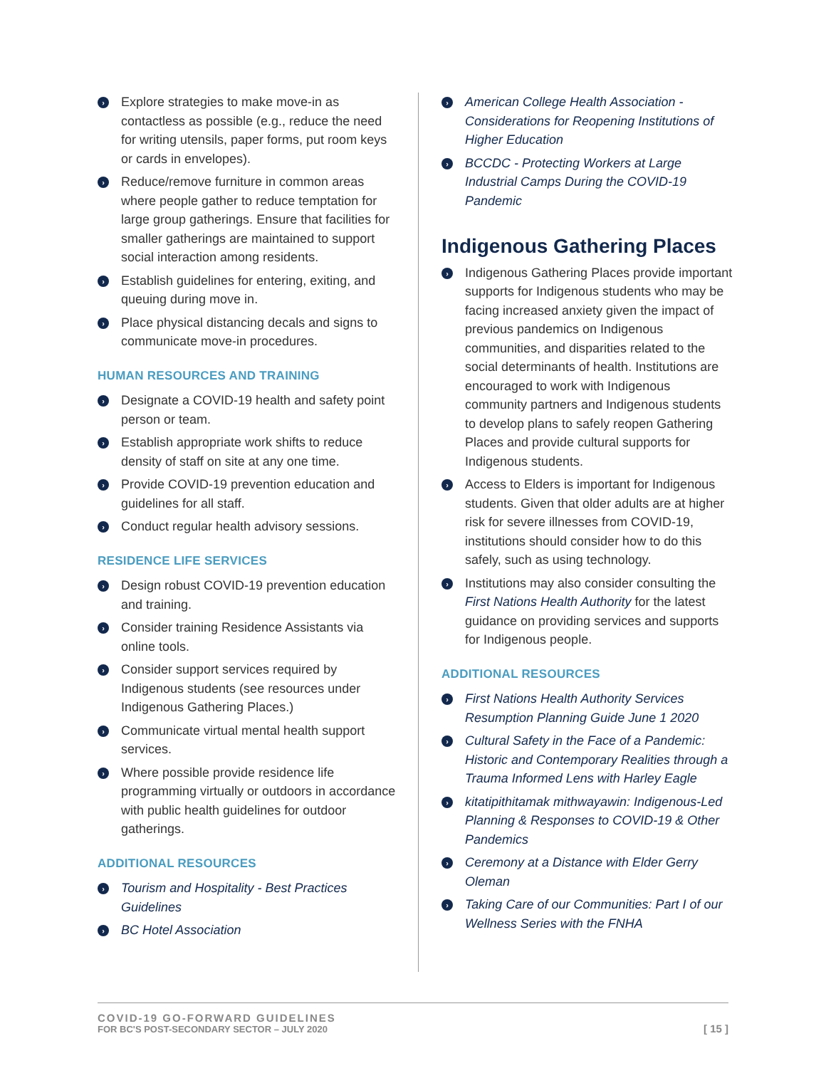› Explore strategies to make move-in as contactless as possible (e.g., reduce the need for writing utensils, paper forms, put room keys or cards in envelopes).
› Reduce/remove furniture in common areas where people gather to reduce temptation for large group gatherings. Ensure that facilities for smaller gatherings are maintained to support social interaction among residents.
› Establish guidelines for entering, exiting, and queuing during move in.
› Place physical distancing decals and signs to communicate move-in procedures.
HUMAN RESOURCES AND TRAINING
› Designate a COVID-19 health and safety point person or team.
› Establish appropriate work shifts to reduce density of staff on site at any one time.
› Provide COVID-19 prevention education and guidelines for all staff.
› Conduct regular health advisory sessions.
RESIDENCE LIFE SERVICES
› Design robust COVID-19 prevention education and training.
› Consider training Residence Assistants via online tools.
› Consider support services required by Indigenous students (see resources under Indigenous Gathering Places.)
› Communicate virtual mental health support services.
› Where possible provide residence life programming virtually or outdoors in accordance with public health guidelines for outdoor gatherings.
ADDITIONAL RESOURCES
› Tourism and Hospitality - Best Practices Guidelines
› BC Hotel Association
› American College Health Association - Considerations for Reopening Institutions of Higher Education
› BCCDC - Protecting Workers at Large Industrial Camps During the COVID-19 Pandemic
Indigenous Gathering Places
› Indigenous Gathering Places provide important supports for Indigenous students who may be facing increased anxiety given the impact of previous pandemics on Indigenous communities, and disparities related to the social determinants of health. Institutions are encouraged to work with Indigenous community partners and Indigenous students to develop plans to safely reopen Gathering Places and provide cultural supports for Indigenous students.
› Access to Elders is important for Indigenous students. Given that older adults are at higher risk for severe illnesses from COVID-19, institutions should consider how to do this safely, such as using technology.
› Institutions may also consider consulting the First Nations Health Authority for the latest guidance on providing services and supports for Indigenous people.
ADDITIONAL RESOURCES
› First Nations Health Authority Services Resumption Planning Guide June 1 2020
› Cultural Safety in the Face of a Pandemic: Historic and Contemporary Realities through a Trauma Informed Lens with Harley Eagle
› kitatipithitamak mithwayawin: Indigenous-Led Planning & Responses to COVID-19 & Other Pandemics
› Ceremony at a Distance with Elder Gerry Oleman
› Taking Care of our Communities: Part I of our Wellness Series with the FNHA
COVID-19 GO-FORWARD GUIDELINES
FOR BC'S POST-SECONDARY SECTOR – JULY 2020
[ 15 ]